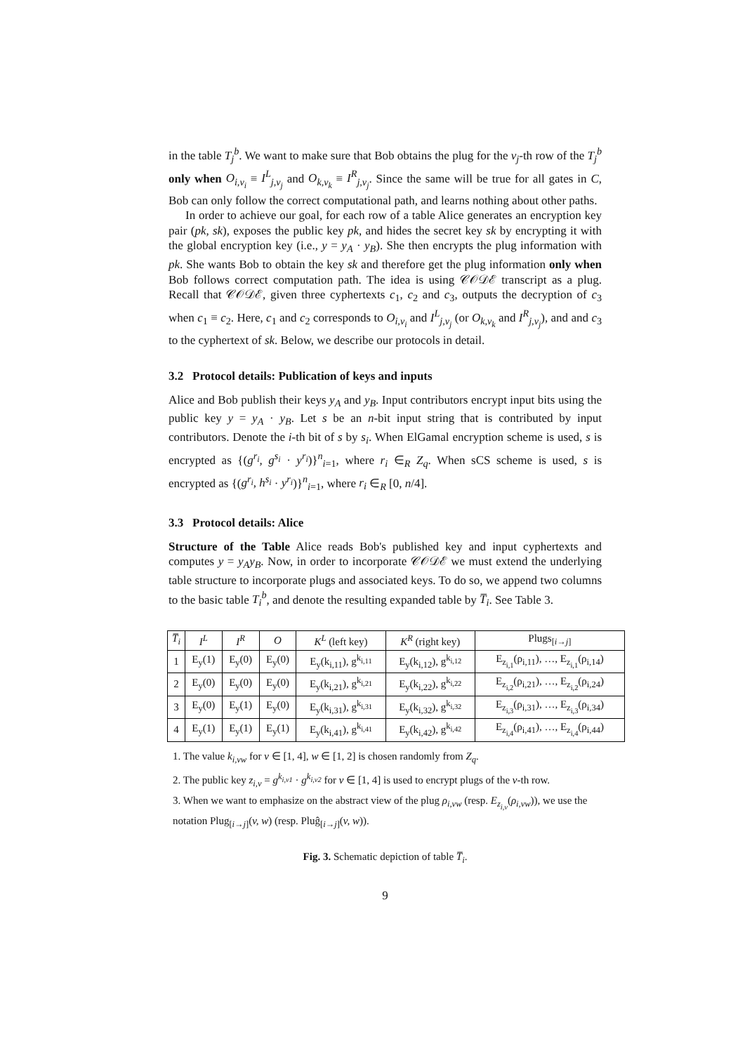in the table T<sub>j</sub><sup>b</sup>. We want to make sure that Bob obtains the plug for the v<sub>j</sub>-th row of the T<sub>j</sub><sup>b</sup> only when O<sub>i,v<sub>i</sub></sub> ≡ I<sup>L</sup><sub>j,v<sub>j</sub></sub> and O<sub>k,v<sub>k</sub></sub> ≡ I<sup>R</sup><sub>j,v<sub>j</sub></sub>. Since the same will be true for all gates in C, Bob can only follow the correct computational path, and learns nothing about other paths.
In order to achieve our goal, for each row of a table Alice generates an encryption key pair (pk, sk), exposes the public key pk, and hides the secret key sk by encrypting it with the global encryption key (i.e., y = y<sub>A</sub> · y<sub>B</sub>). She then encrypts the plug information with pk. She wants Bob to obtain the key sk and therefore get the plug information only when Bob follows correct computation path. The idea is using 𝒞𝒪𝒟ℰ transcript as a plug. Recall that 𝒞𝒪𝒟ℰ, given three cyphertexts c<sub>1</sub>, c<sub>2</sub> and c<sub>3</sub>, outputs the decryption of c<sub>3</sub> when c<sub>1</sub> ≡ c<sub>2</sub>. Here, c<sub>1</sub> and c<sub>2</sub> corresponds to O<sub>i,v<sub>i</sub></sub> and I<sup>L</sup><sub>j,v<sub>j</sub></sub> (or O<sub>k,v<sub>k</sub></sub> and I<sup>R</sup><sub>j,v<sub>j</sub></sub>), and and c<sub>3</sub> to the cyphertext of sk. Below, we describe our protocols in detail.
3.2 Protocol details: Publication of keys and inputs
Alice and Bob publish their keys y<sub>A</sub> and y<sub>B</sub>. Input contributors encrypt input bits using the public key y = y<sub>A</sub> · y<sub>B</sub>. Let s be an n-bit input string that is contributed by input contributors. Denote the i-th bit of s by s<sub>i</sub>. When ElGamal encryption scheme is used, s is encrypted as {(g<sup>r<sub>i</sub></sup>, g<sup>s<sub>i</sub></sup> · y<sup>r<sub>i</sub></sup>)}<sup>n</sup><sub>i=1</sub>, where r<sub>i</sub> ∈<sub>R</sub> Z<sub>q</sub>. When sCS scheme is used, s is encrypted as {(g<sup>r<sub>i</sub></sup>, h<sup>s<sub>i</sub></sup> · y<sup>r<sub>i</sub></sup>)}<sup>n</sup><sub>i=1</sub>, where r<sub>i</sub> ∈<sub>R</sub> [0, n/4].
3.3 Protocol details: Alice
Structure of the Table Alice reads Bob's published key and input cyphertexts and computes y = y<sub>A</sub>y<sub>B</sub>. Now, in order to incorporate 𝒞𝒪𝒟ℰ we must extend the underlying table structure to incorporate plugs and associated keys. To do so, we append two columns to the basic table T<sub>i</sub><sup>b</sup>, and denote the resulting expanded table by T̅<sub>i</sub>. See Table 3.
| T̅<sub>i</sub> | I<sup>L</sup> | I<sup>R</sup> | O | K<sup>L</sup> (left key) | K<sup>R</sup> (right key) | Plugs<sub>[i→j]</sub> |
| --- | --- | --- | --- | --- | --- | --- |
| 1 | E<sub>y</sub>(1) | E<sub>y</sub>(0) | E<sub>y</sub>(0) | E<sub>y</sub>(k<sub>i,11</sub>), g<sup>k<sub>i,11</sub></sup> | E<sub>y</sub>(k<sub>i,12</sub>), g<sup>k<sub>i,12</sub></sup> | E<sub>z<sub>i,1</sub></sub>(ρ<sub>i,11</sub>), …, E<sub>z<sub>i,1</sub></sub>(ρ<sub>i,14</sub>) |
| 2 | E<sub>y</sub>(0) | E<sub>y</sub>(0) | E<sub>y</sub>(0) | E<sub>y</sub>(k<sub>i,21</sub>), g<sup>k<sub>i,21</sub></sup> | E<sub>y</sub>(k<sub>i,22</sub>), g<sup>k<sub>i,22</sub></sup> | E<sub>z<sub>i,2</sub></sub>(ρ<sub>i,21</sub>), …, E<sub>z<sub>i,2</sub></sub>(ρ<sub>i,24</sub>) |
| 3 | E<sub>y</sub>(0) | E<sub>y</sub>(1) | E<sub>y</sub>(0) | E<sub>y</sub>(k<sub>i,31</sub>), g<sup>k<sub>i,31</sub></sup> | E<sub>y</sub>(k<sub>i,32</sub>), g<sup>k<sub>i,32</sub></sup> | E<sub>z<sub>i,3</sub></sub>(ρ<sub>i,31</sub>), …, E<sub>z<sub>i,3</sub></sub>(ρ<sub>i,34</sub>) |
| 4 | E<sub>y</sub>(1) | E<sub>y</sub>(1) | E<sub>y</sub>(1) | E<sub>y</sub>(k<sub>i,41</sub>), g<sup>k<sub>i,41</sub></sup> | E<sub>y</sub>(k<sub>i,42</sub>), g<sup>k<sub>i,42</sub></sup> | E<sub>z<sub>i,4</sub></sub>(ρ<sub>i,41</sub>), …, E<sub>z<sub>i,4</sub></sub>(ρ<sub>i,44</sub>) |
1. The value k<sub>i,vw</sub> for v ∈ [1, 4], w ∈ [1, 2] is chosen randomly from Z<sub>q</sub>.
2. The public key z<sub>i,v</sub> = g<sup>k<sub>i,v1</sub></sup> · g<sup>k<sub>i,v2</sub></sup> for v ∈ [1, 4] is used to encrypt plugs of the v-th row.
3. When we want to emphasize on the abstract view of the plug ρ<sub>i,vw</sub> (resp. E<sub>z<sub>i,v</sub></sub>(ρ<sub>i,vw</sub>)), we use the notation Plug<sub>[i→j]</sub>(v, w) (resp. Pluĝ<sub>[i→j]</sub>(v, w)).
Fig. 3. Schematic depiction of table T̅<sub>i</sub>.
9